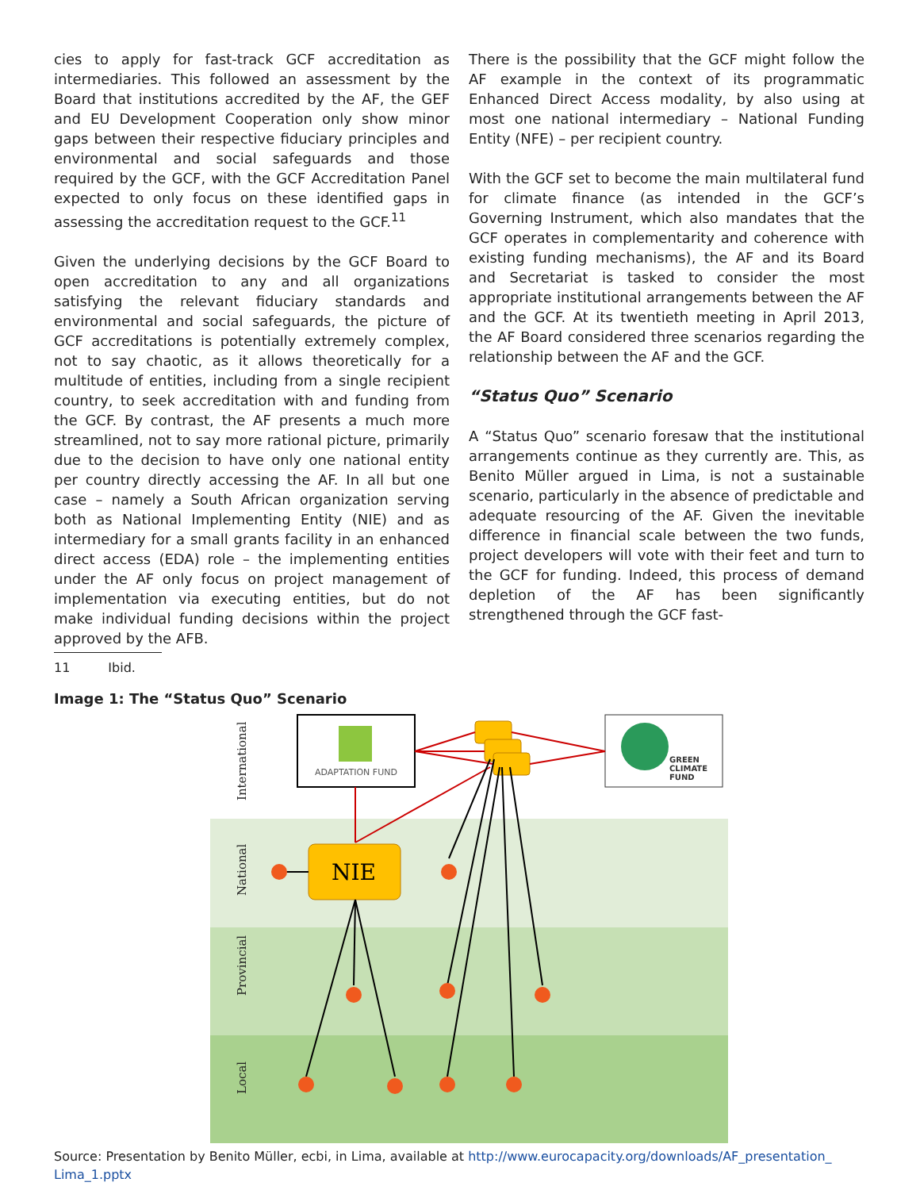cies to apply for fast-track GCF accreditation as intermediaries. This followed an assessment by the Board that institutions accredited by the AF, the GEF and EU Development Cooperation only show minor gaps between their respective fiduciary principles and environmental and social safeguards and those required by the GCF, with the GCF Accreditation Panel expected to only focus on these identified gaps in assessing the accreditation request to the GCF.<sup>11</sup>
Given the underlying decisions by the GCF Board to open accreditation to any and all organizations satisfying the relevant fiduciary standards and environmental and social safeguards, the picture of GCF accreditations is potentially extremely complex, not to say chaotic, as it allows theoretically for a multitude of entities, including from a single recipient country, to seek accreditation with and funding from the GCF. By contrast, the AF presents a much more streamlined, not to say more rational picture, primarily due to the decision to have only one national entity per country directly accessing the AF. In all but one case – namely a South African organization serving both as National Implementing Entity (NIE) and as intermediary for a small grants facility in an enhanced direct access (EDA) role – the implementing entities under the AF only focus on project management of implementation via executing entities, but do not make individual funding decisions within the project approved by the AFB.
11 Ibid.
There is the possibility that the GCF might follow the AF example in the context of its programmatic Enhanced Direct Access modality, by also using at most one national intermediary – National Funding Entity (NFE) – per recipient country.
With the GCF set to become the main multilateral fund for climate finance (as intended in the GCF’s Governing Instrument, which also mandates that the GCF operates in complementarity and coherence with existing funding mechanisms), the AF and its Board and Secretariat is tasked to consider the most appropriate institutional arrangements between the AF and the GCF. At its twentieth meeting in April 2013, the AF Board considered three scenarios regarding the relationship between the AF and the GCF.
“Status Quo” Scenario
A “Status Quo” scenario foresaw that the institutional arrangements continue as they currently are. This, as Benito Müller argued in Lima, is not a sustainable scenario, particularly in the absence of predictable and adequate resourcing of the AF. Given the inevitable difference in financial scale between the two funds, project developers will vote with their feet and turn to the GCF for funding. Indeed, this process of demand depletion of the AF has been significantly strengthened through the GCF fast-
Image 1: The “Status Quo” Scenario
International
National
Provincial
Local
ADAPTATION FUND
GREEN
CLIMATE
FUND
NIE
Source: Presentation by Benito Müller, ecbi, in Lima, available at http://www.eurocapacity.org/downloads/AF_presentation_ Lima_1.pptx